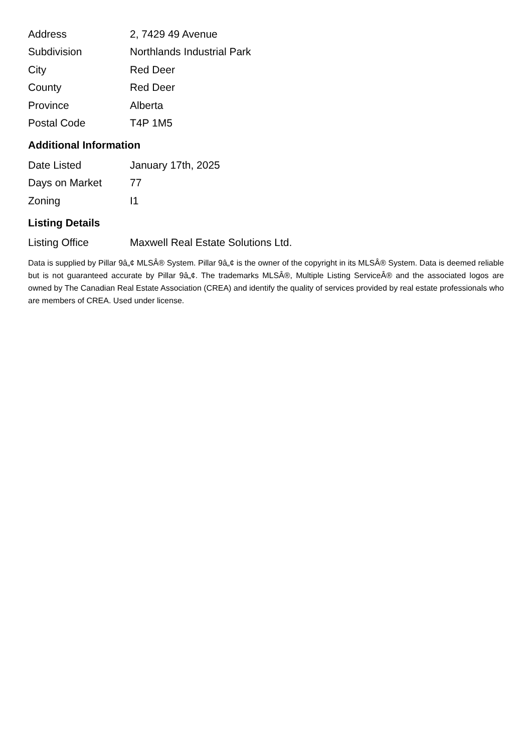| Address | 2, 7429 49 Avenue |
| Subdivision | Northlands Industrial Park |
| City | Red Deer |
| County | Red Deer |
| Province | Alberta |
| Postal Code | T4P 1M5 |
Additional Information
| Date Listed | January 17th, 2025 |
| Days on Market | 77 |
| Zoning | I1 |
Listing Details
| Listing Office | Maxwell Real Estate Solutions Ltd. |
Data is supplied by Pillar 9â„¢ MLSÂ® System. Pillar 9â„¢ is the owner of the copyright in its MLSÂ® System. Data is deemed reliable but is not guaranteed accurate by Pillar 9â„¢. The trademarks MLSÂ®, Multiple Listing ServiceÂ® and the associated logos are owned by The Canadian Real Estate Association (CREA) and identify the quality of services provided by real estate professionals who are members of CREA. Used under license.